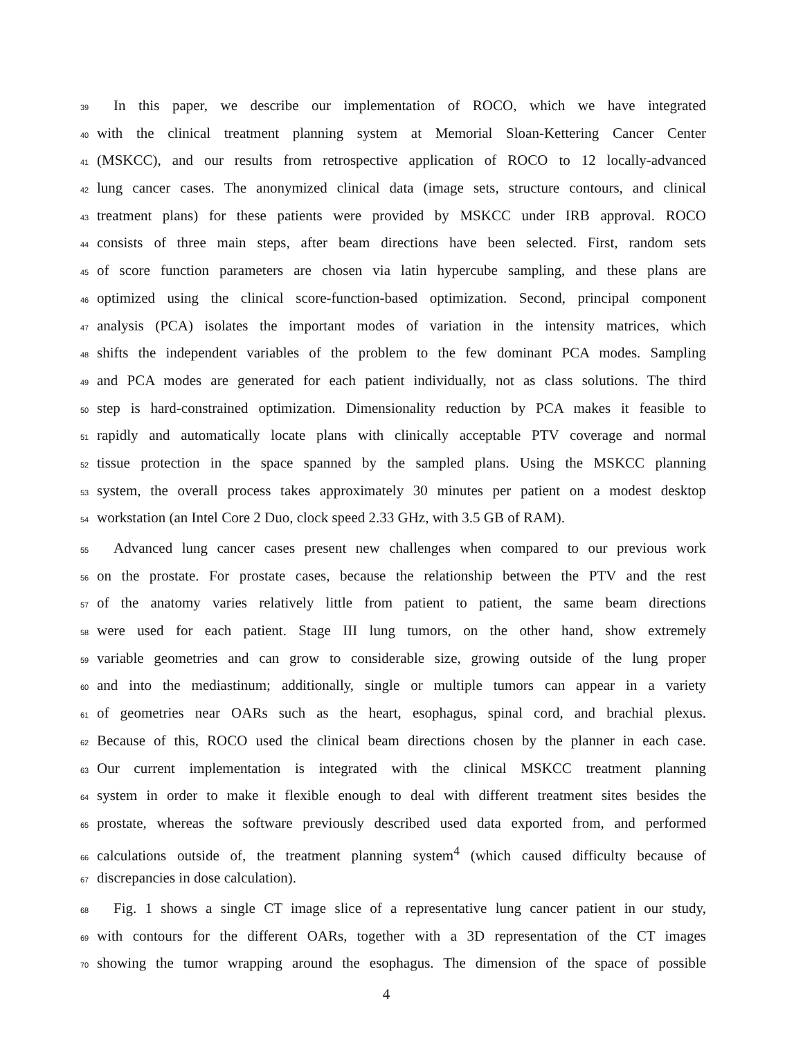39 In this paper, we describe our implementation of ROCO, which we have integrated
40 with the clinical treatment planning system at Memorial Sloan-Kettering Cancer Center
41 (MSKCC), and our results from retrospective application of ROCO to 12 locally-advanced
42 lung cancer cases. The anonymized clinical data (image sets, structure contours, and clinical
43 treatment plans) for these patients were provided by MSKCC under IRB approval. ROCO
44 consists of three main steps, after beam directions have been selected. First, random sets
45 of score function parameters are chosen via latin hypercube sampling, and these plans are
46 optimized using the clinical score-function-based optimization. Second, principal component
47 analysis (PCA) isolates the important modes of variation in the intensity matrices, which
48 shifts the independent variables of the problem to the few dominant PCA modes. Sampling
49 and PCA modes are generated for each patient individually, not as class solutions. The third
50 step is hard-constrained optimization. Dimensionality reduction by PCA makes it feasible to
51 rapidly and automatically locate plans with clinically acceptable PTV coverage and normal
52 tissue protection in the space spanned by the sampled plans. Using the MSKCC planning
53 system, the overall process takes approximately 30 minutes per patient on a modest desktop
54 workstation (an Intel Core 2 Duo, clock speed 2.33 GHz, with 3.5 GB of RAM).
55 Advanced lung cancer cases present new challenges when compared to our previous work
56 on the prostate. For prostate cases, because the relationship between the PTV and the rest
57 of the anatomy varies relatively little from patient to patient, the same beam directions
58 were used for each patient. Stage III lung tumors, on the other hand, show extremely
59 variable geometries and can grow to considerable size, growing outside of the lung proper
60 and into the mediastinum; additionally, single or multiple tumors can appear in a variety
61 of geometries near OARs such as the heart, esophagus, spinal cord, and brachial plexus.
62 Because of this, ROCO used the clinical beam directions chosen by the planner in each case.
63 Our current implementation is integrated with the clinical MSKCC treatment planning
64 system in order to make it flexible enough to deal with different treatment sites besides the
65 prostate, whereas the software previously described used data exported from, and performed
66 calculations outside of, the treatment planning system<sup>4</sup> (which caused difficulty because of
67 discrepancies in dose calculation).
68 Fig. 1 shows a single CT image slice of a representative lung cancer patient in our study,
69 with contours for the different OARs, together with a 3D representation of the CT images
70 showing the tumor wrapping around the esophagus. The dimension of the space of possible
4